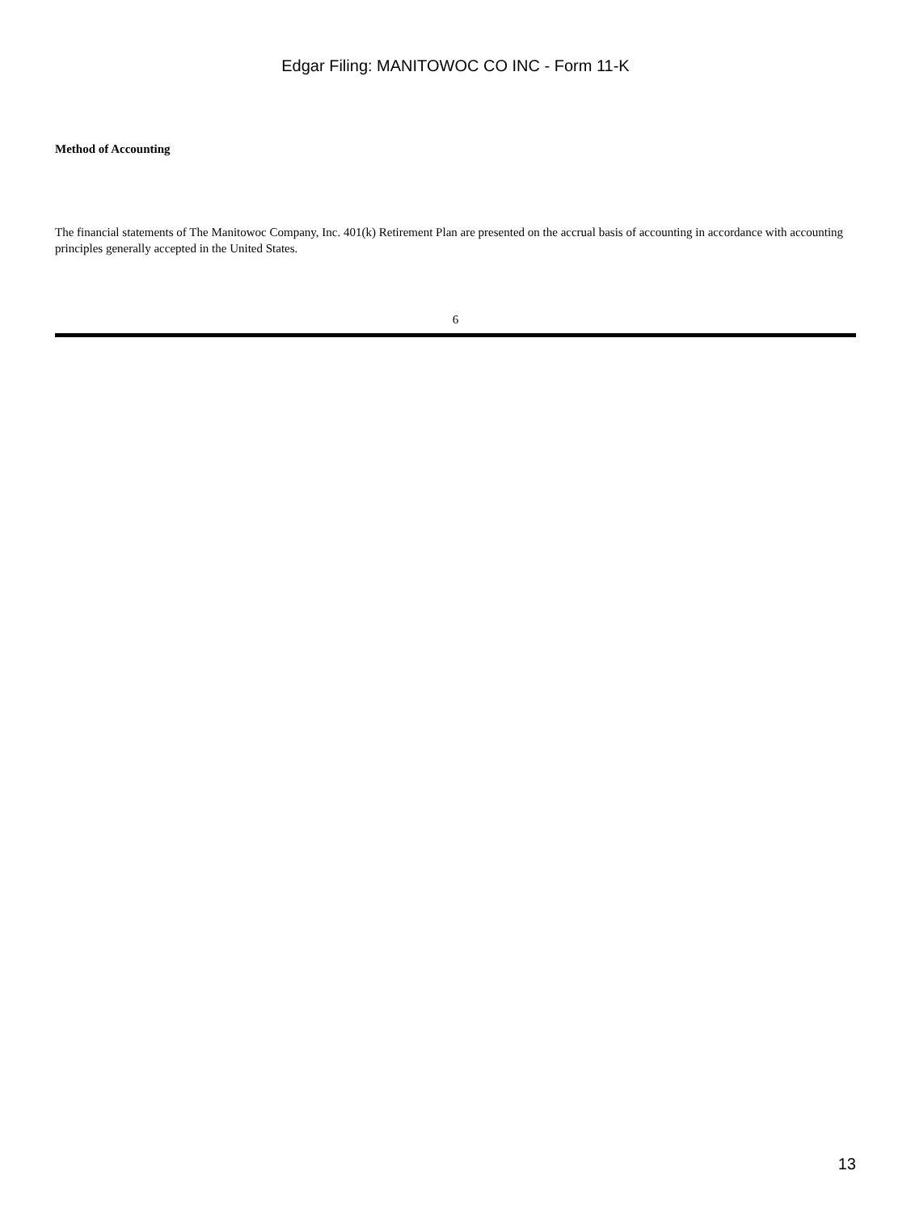Edgar Filing: MANITOWOC CO INC - Form 11-K
Method of Accounting
The financial statements of The Manitowoc Company, Inc. 401(k) Retirement Plan are presented on the accrual basis of accounting in accordance with accounting principles generally accepted in the United States.
6
13